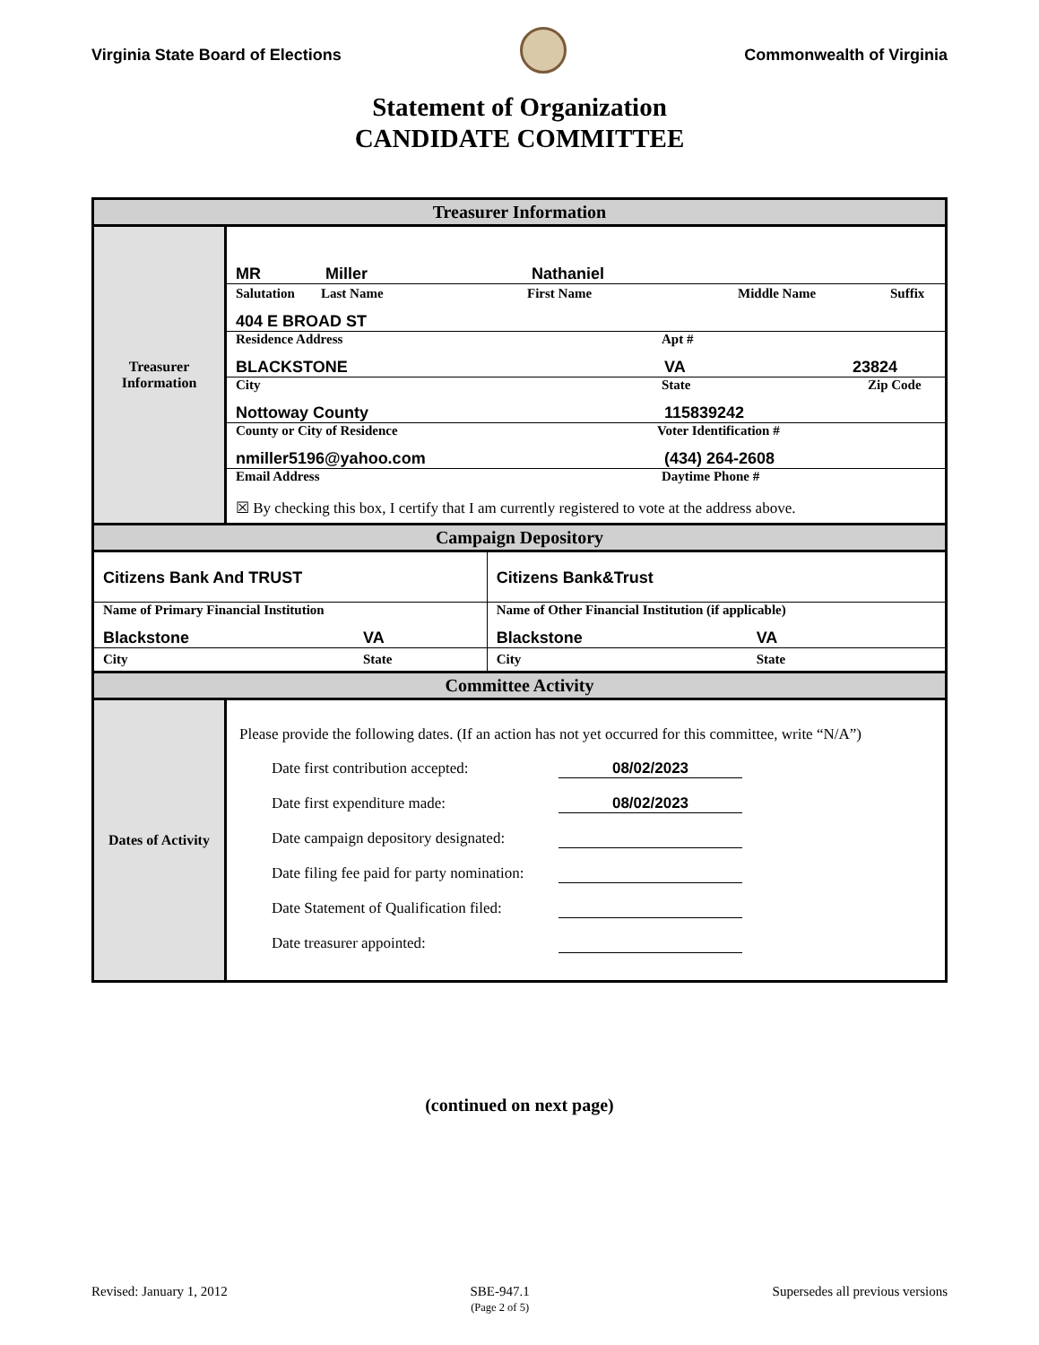Virginia State Board of Elections
Commonwealth of Virginia
Statement of Organization
CANDIDATE COMMITTEE
| Treasurer Information | | |
| Treasurer Information | MR Miller Nathaniel | |
| | Salutation Last Name First Name Middle Name Suffix 404 E BROAD ST | |
| | Residence Address Apt # BLACKSTONE VA 23824 | |
| | City State Zip Code Nottoway County 115839242 | |
| | County or City of Residence Voter Identification # nmiller5196@yahoo.com (434) 264-2608 | |
| | Email Address Daytime Phone # ☒ By checking this box, I certify that I am currently registered to vote at the address above. | |
| Campaign Depository | | |
| Citizens Bank And TRUST | | Citizens Bank&Trust |
| Name of Primary Financial Institution Blackstone VA | | Name of Other Financial Institution (if applicable) Blackstone VA |
| City State | | City State |
| Committee Activity | | |
| Dates of Activity | Please provide the following dates. (If an action has not yet occurred for this committee, write “N/A”) Date first contribution accepted: 08/02/2023 Date first expenditure made: 08/02/2023 Date campaign depository designated: Date filing fee paid for party nomination: Date Statement of Qualification filed: Date treasurer appointed: | |
(continued on next page)
Revised: January 1, 2012 SBE-947.1
(Page 2 of 5) Supersedes all previous versions